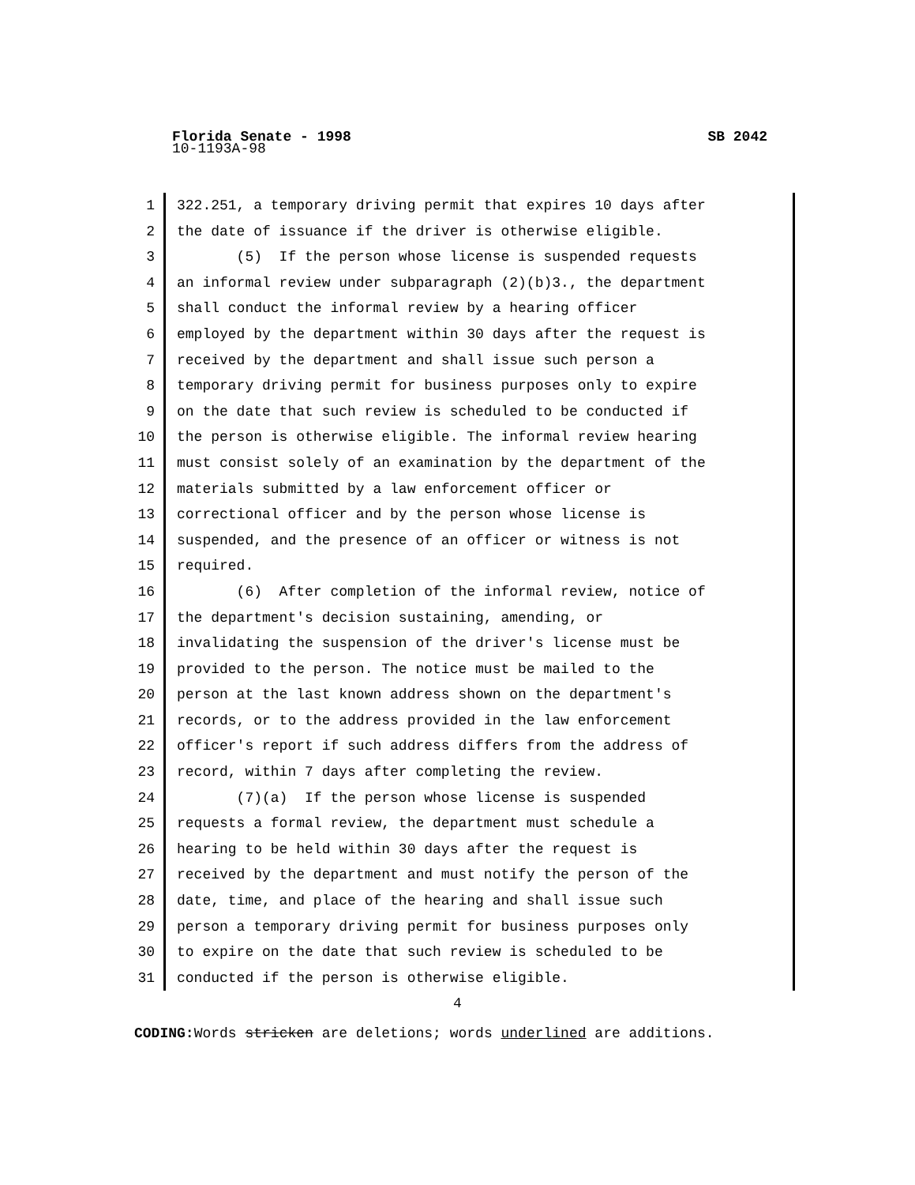Florida Senate - 1998 SB 2042
10-1193A-98
1 322.251, a temporary driving permit that expires 10 days after
2 the date of issuance if the driver is otherwise eligible.
3 (5) If the person whose license is suspended requests
4 an informal review under subparagraph (2)(b)3., the department
5 shall conduct the informal review by a hearing officer
6 employed by the department within 30 days after the request is
7 received by the department and shall issue such person a
8 temporary driving permit for business purposes only to expire
9 on the date that such review is scheduled to be conducted if
10 the person is otherwise eligible. The informal review hearing
11 must consist solely of an examination by the department of the
12 materials submitted by a law enforcement officer or
13 correctional officer and by the person whose license is
14 suspended, and the presence of an officer or witness is not
15 required.
16 (6) After completion of the informal review, notice of
17 the department's decision sustaining, amending, or
18 invalidating the suspension of the driver's license must be
19 provided to the person. The notice must be mailed to the
20 person at the last known address shown on the department's
21 records, or to the address provided in the law enforcement
22 officer's report if such address differs from the address of
23 record, within 7 days after completing the review.
24 (7)(a) If the person whose license is suspended
25 requests a formal review, the department must schedule a
26 hearing to be held within 30 days after the request is
27 received by the department and must notify the person of the
28 date, time, and place of the hearing and shall issue such
29 person a temporary driving permit for business purposes only
30 to expire on the date that such review is scheduled to be
31 conducted if the person is otherwise eligible.
4
CODING: Words stricken are deletions; words underlined are additions.